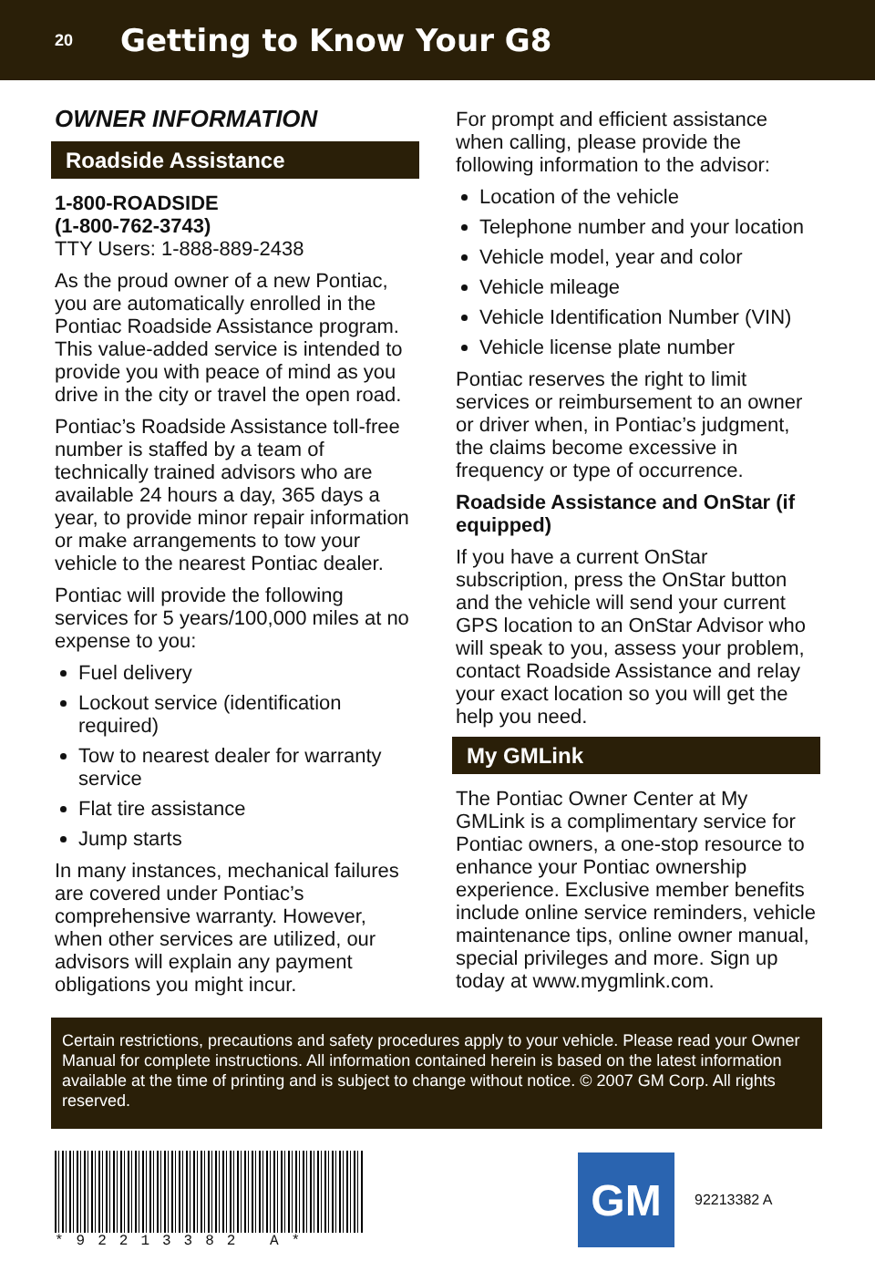20
Getting to Know Your G8
OWNER INFORMATION
Roadside Assistance
1-800-ROADSIDE
(1-800-762-3743)
TTY Users: 1-888-889-2438
As the proud owner of a new Pontiac, you are automatically enrolled in the Pontiac Roadside Assistance program. This value-added service is intended to provide you with peace of mind as you drive in the city or travel the open road.
Pontiac’s Roadside Assistance toll-free number is staffed by a team of technically trained advisors who are available 24 hours a day, 365 days a year, to provide minor repair information or make arrangements to tow your vehicle to the nearest Pontiac dealer.
Pontiac will provide the following services for 5 years/100,000 miles at no expense to you:
Fuel delivery
Lockout service (identification required)
Tow to nearest dealer for warranty service
Flat tire assistance
Jump starts
In many instances, mechanical failures are covered under Pontiac’s comprehensive warranty. However, when other services are utilized, our advisors will explain any payment obligations you might incur.
For prompt and efficient assistance when calling, please provide the following information to the advisor:
Location of the vehicle
Telephone number and your location
Vehicle model, year and color
Vehicle mileage
Vehicle Identification Number (VIN)
Vehicle license plate number
Pontiac reserves the right to limit services or reimbursement to an owner or driver when, in Pontiac’s judgment, the claims become excessive in frequency or type of occurrence.
Roadside Assistance and OnStar (if equipped)
If you have a current OnStar subscription, press the OnStar button and the vehicle will send your current GPS location to an OnStar Advisor who will speak to you, assess your problem, contact Roadside Assistance and relay your exact location so you will get the help you need.
My GMLink
The Pontiac Owner Center at My GMLink is a complimentary service for Pontiac owners, a one-stop resource to enhance your Pontiac ownership experience. Exclusive member benefits include online service reminders, vehicle maintenance tips, online owner manual, special privileges and more. Sign up today at www.mygmlink.com.
Certain restrictions, precautions and safety procedures apply to your vehicle. Please read your Owner Manual for complete instructions. All information contained herein is based on the latest information available at the time of printing and is subject to change without notice. © 2007 GM Corp. All rights reserved.
*92213382 A*
GM
92213382 A